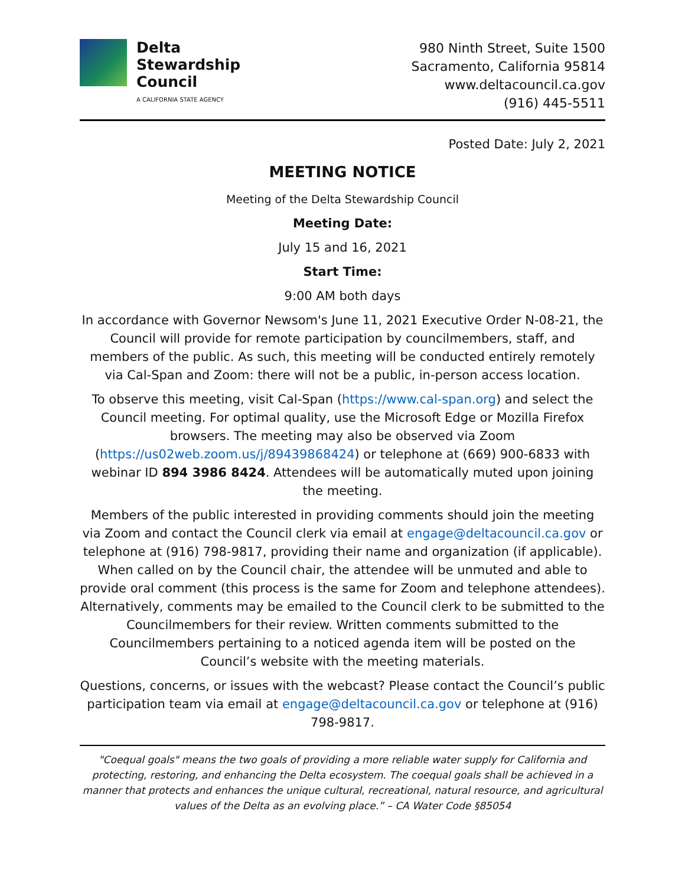Delta
Stewardship
Council
A CALIFORNIA STATE AGENCY
980 Ninth Street, Suite 1500
Sacramento, California 95814
www.deltacouncil.ca.gov
(916) 445-5511
Posted Date: July 2, 2021
MEETING NOTICE
Meeting of the Delta Stewardship Council
Meeting Date:
July 15 and 16, 2021
Start Time:
9:00 AM both days
In accordance with Governor Newsom's June 11, 2021 Executive Order N-08-21, the Council will provide for remote participation by councilmembers, staff, and members of the public. As such, this meeting will be conducted entirely remotely via Cal-Span and Zoom: there will not be a public, in-person access location.
To observe this meeting, visit Cal-Span (https://www.cal-span.org) and select the Council meeting. For optimal quality, use the Microsoft Edge or Mozilla Firefox browsers. The meeting may also be observed via Zoom (https://us02web.zoom.us/j/89439868424) or telephone at (669) 900-6833 with webinar ID 894 3986 8424. Attendees will be automatically muted upon joining the meeting.
Members of the public interested in providing comments should join the meeting via Zoom and contact the Council clerk via email at engage@deltacouncil.ca.gov or telephone at (916) 798-9817, providing their name and organization (if applicable). When called on by the Council chair, the attendee will be unmuted and able to provide oral comment (this process is the same for Zoom and telephone attendees). Alternatively, comments may be emailed to the Council clerk to be submitted to the Councilmembers for their review. Written comments submitted to the Councilmembers pertaining to a noticed agenda item will be posted on the Council’s website with the meeting materials.
Questions, concerns, or issues with the webcast? Please contact the Council’s public participation team via email at engage@deltacouncil.ca.gov or telephone at (916) 798-9817.
"Coequal goals" means the two goals of providing a more reliable water supply for California and protecting, restoring, and enhancing the Delta ecosystem. The coequal goals shall be achieved in a manner that protects and enhances the unique cultural, recreational, natural resource, and agricultural values of the Delta as an evolving place.” – CA Water Code §85054